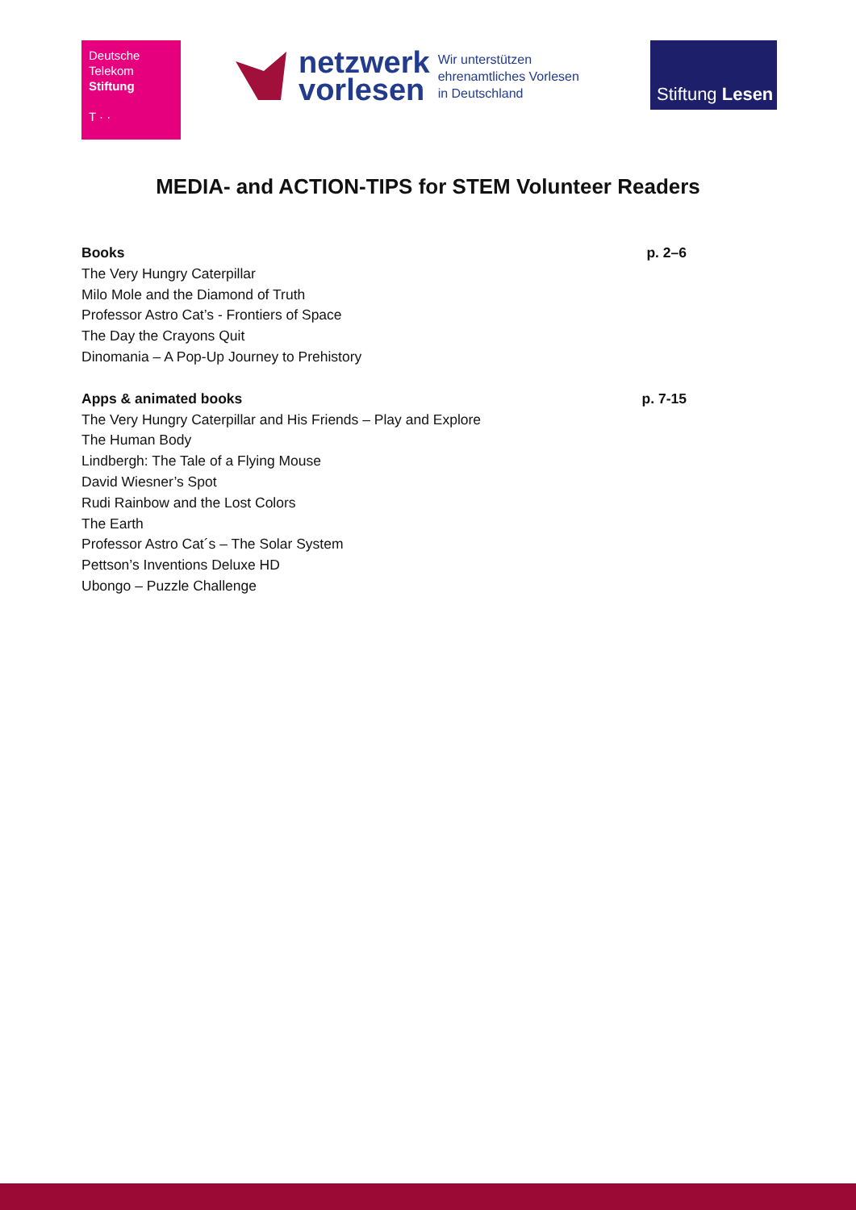Deutsche
Telekom
Stiftung
T · ·
netzwerk
vorlesen
Wir unterstützen
ehrenamtliches Vorlesen
in Deutschland
Stiftung Lesen
MEDIA- and ACTION-TIPS for STEM Volunteer Readers
Books p. 2–6
The Very Hungry Caterpillar
Milo Mole and the Diamond of Truth
Professor Astro Cat’s - Frontiers of Space
The Day the Crayons Quit
Dinomania – A Pop-Up Journey to Prehistory
Apps & animated books p. 7-15
The Very Hungry Caterpillar and His Friends – Play and Explore
The Human Body
Lindbergh: The Tale of a Flying Mouse
David Wiesner’s Spot
Rudi Rainbow and the Lost Colors
The Earth
Professor Astro Cat´s – The Solar System
Pettson’s Inventions Deluxe HD
Ubongo – Puzzle Challenge